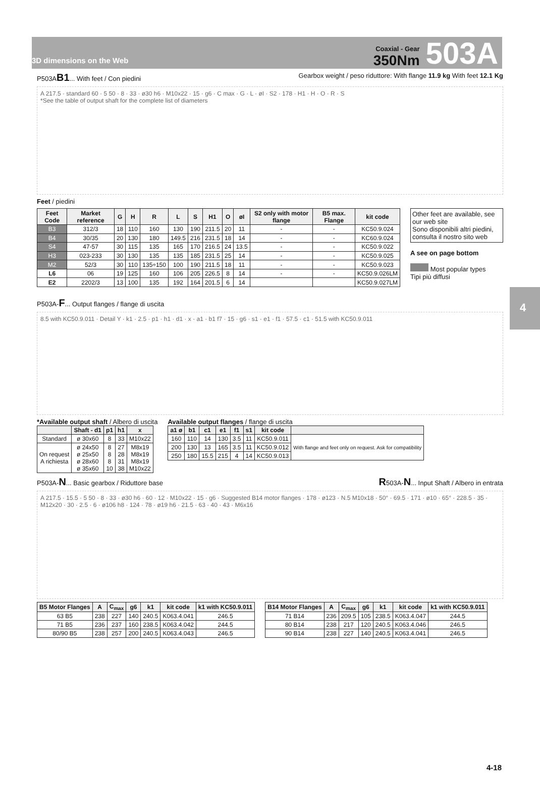3D dimensions on the Web
Coaxial - Gear
350Nm
503A
4
P503AB1... With feet / Con piedini
Gearbox weight / peso riduttore: With flange 11.9 kg With feet 12.1 Kg
A 217.5 · standard 60 · 5 50 · 8 · 33 · ø30 h6 · M10x22 · 15 · g6 · C max · G · L · øI · S2 · 178 · H1 · H · O · R · S
*See the table of output shaft for the complete list of diameters
Feet / piedini
| Feet Code | Market reference | G | H | R | L | S | H1 | O | øI | S2 only with motor flange | B5 max. Flange | kit code |
| --- | --- | --- | --- | --- | --- | --- | --- | --- | --- | --- | --- | --- |
| B3 | 312/3 | 18 | 110 | 160 | 130 | 190 | 211.5 | 20 | 11 | - | - | KC50.9.024 |
| B4 | 30/35 | 20 | 130 | 180 | 149.5 | 216 | 231.5 | 18 | 14 | - | - | KC60.9.024 |
| S4 | 47-57 | 30 | 115 | 135 | 165 | 170 | 216.5 | 24 | 13.5 | - | - | KC50.9.022 |
| H3 | 023-233 | 30 | 130 | 135 | 135 | 185 | 231.5 | 25 | 14 | - | - | KC50.9.025 |
| M2 | 52/3 | 30 | 110 | 135÷150 | 100 | 190 | 211.5 | 18 | 11 | - | - | KC50.9.023 |
| L6 | 06 | 19 | 125 | 160 | 106 | 205 | 226.5 | 8 | 14 | - | - | KC50.9.026LM |
| E2 | 2202/3 | 13 | 100 | 135 | 192 | 164 | 201.5 | 6 | 14 | | | KC50.9.027LM |
Other feet are available, see our web site
Sono disponibili altri piedini, consulta il nostro sito web
A see on page bottom
Most popular types
Tipi più diffusi
P503A-F... Output flanges / flange di uscita
8.5 with KC50.9.011 · Detail Y · k1 · 2.5 · p1 · h1 · d1 · x · a1 · b1 f7 · 15 · g6 · s1 · e1 · f1 · 57.5 · c1 · 51.5 with KC50.9.011
*Available output shaft / Albero di uscita
| | Shaft - d1 | p1 | h1 | x |
| --- | --- | --- | --- | --- |
| Standard | ø 30x60 | 8 | 33 | M10x22 |
| On request A richiesta | ø 24x50 ø 25x50 ø 28x60 ø 35x60 | 8 8 8 10 | 27 28 31 38 | M8x19 M8x19 M8x19 M10x22 |
Available output flanges / flange di uscita
| a1 ø | b1 | c1 | e1 | f1 | s1 | kit code | |
| --- | --- | --- | --- | --- | --- | --- | --- |
| 160 | 110 | 14 | 130 | 3.5 | 11 | KC50.9.011 | With flange and feet only on request. Ask for compatibility |
| 200 | 130 | 13 | 165 | 3.5 | 11 | KC50.9.012 | |
| 250 | 180 | 15.5 | 215 | 4 | 14 | KC50.9.013 | |
P503A-N... Basic gearbox / Riduttore base
R503A-N... Input Shaft / Albero in entrata
A 217.5 · 15.5 · 5 50 · 8 · 33 · ø30 h6 · 60 · 12 · M10x22 · 15 · g6 · Suggested B14 motor flanges · 178 · ø123 · N.5 M10x18 · 50° · 69.5 · 171 · ø10 · 65° · 228.5 · 35 · M12x20 · 30 · 2.5 · 6 · ø106 h8 · 124 · 78 · ø19 h6 · 21.5 · 63 · 40 · 43 · M6x16
| B5 Motor Flanges | A | C<sub>max</sub> | g6 | k1 | kit code | k1 with KC50.9.011 |
| --- | --- | --- | --- | --- | --- | --- |
| 63 B5 | 238 | 227 | 140 | 240.5 | K063.4.041 | 246.5 |
| 71 B5 | 236 | 237 | 160 | 238.5 | K063.4.042 | 244.5 |
| 80/90 B5 | 238 | 257 | 200 | 240.5 | K063.4.043 | 246.5 |
| B14 Motor Flanges | A | C<sub>max</sub> | g6 | k1 | kit code | k1 with KC50.9.011 |
| --- | --- | --- | --- | --- | --- | --- |
| 71 B14 | 236 | 209.5 | 105 | 238.5 | K063.4.047 | 244.5 |
| 80 B14 | 238 | 217 | 120 | 240.5 | K063.4.046 | 246.5 |
| 90 B14 | 238 | 227 | 140 | 240.5 | K063.4.041 | 246.5 |
4-18